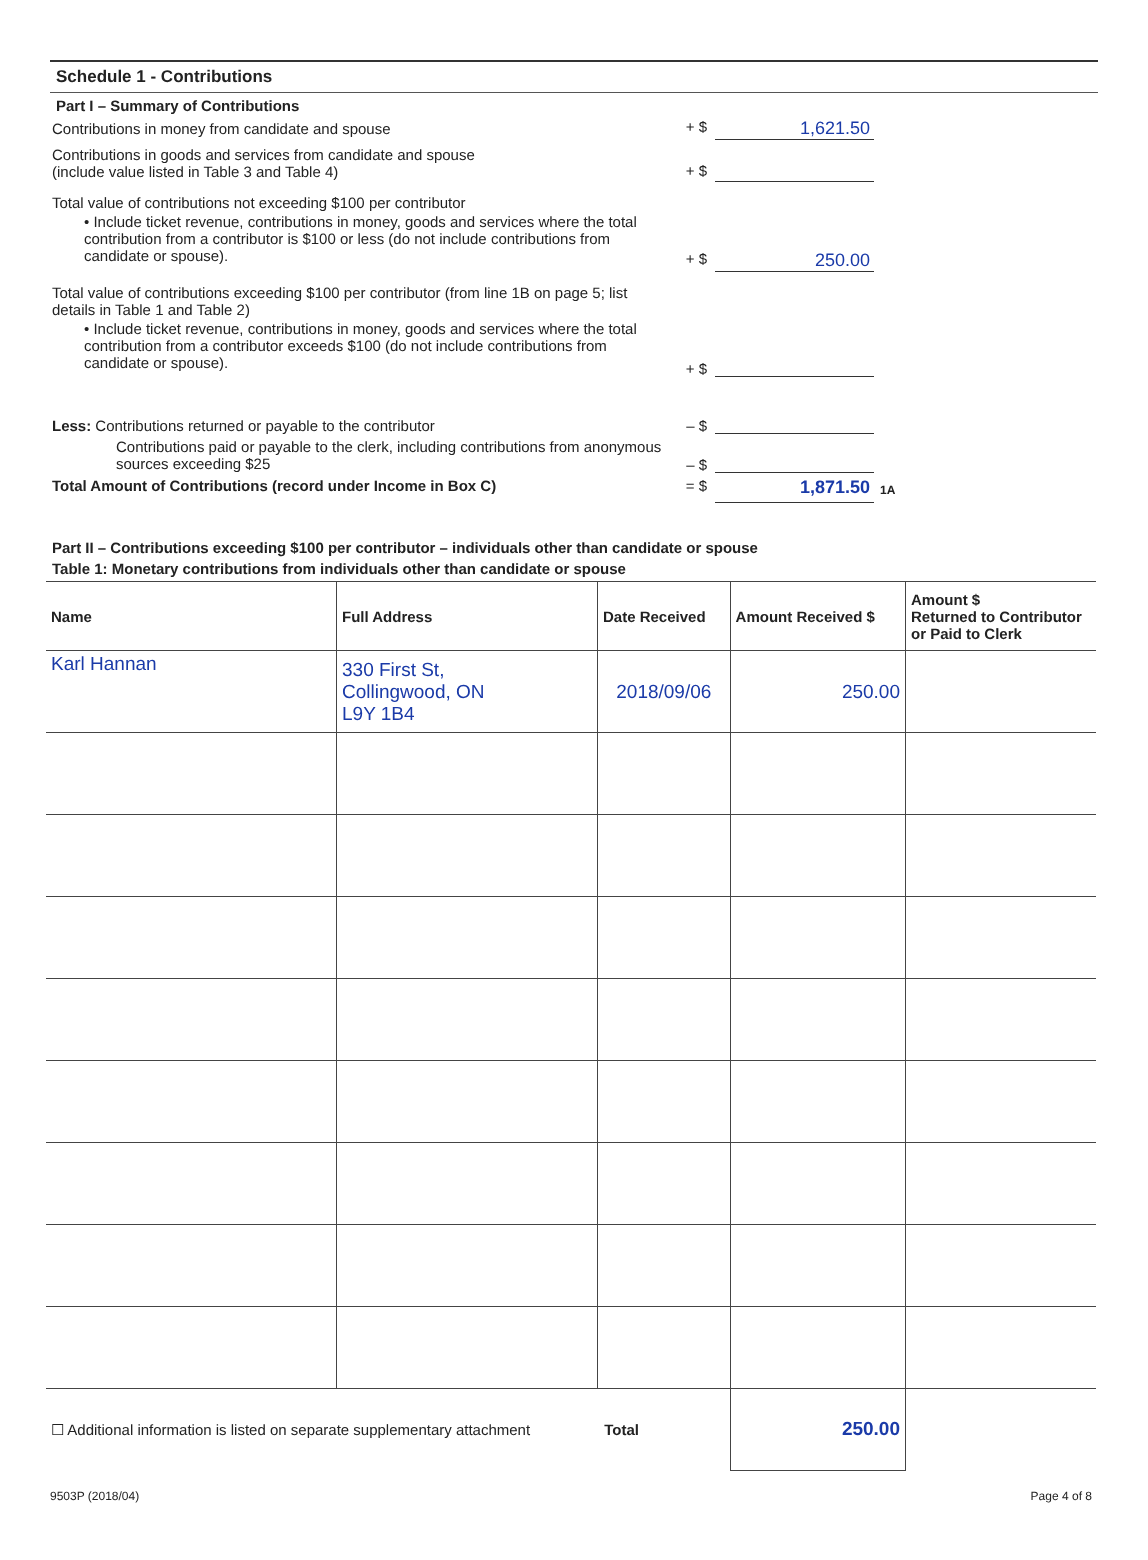Schedule 1 - Contributions
Part I – Summary of Contributions
Contributions in money from candidate and spouse + $
1,621.50
Contributions in goods and services from candidate and spouse
(include value listed in Table 3 and Table 4)
+ $
Total value of contributions not exceeding $100 per contributor
• Include ticket revenue, contributions in money, goods and services where the total contribution from a contributor is $100 or less (do not include contributions from candidate or spouse).
+ $
250.00
Total value of contributions exceeding $100 per contributor (from line 1B on page 5; list details in Table 1 and Table 2)
• Include ticket revenue, contributions in money, goods and services where the total contribution from a contributor exceeds $100 (do not include contributions from candidate or spouse).
+ $
Less: Contributions returned or payable to the contributor – $
Contributions paid or payable to the clerk, including contributions from anonymous sources exceeding $25
– $
Total Amount of Contributions (record under Income in Box C) = $
1,871.50
1A
Part II – Contributions exceeding $100 per contributor – individuals other than candidate or spouse
Table 1: Monetary contributions from individuals other than candidate or spouse
| Name | Full Address | Date Received | Amount Received $ | Amount $ Returned to Contributor or Paid to Clerk |
| --- | --- | --- | --- | --- |
| Karl Hannan | 330 First St, Collingwood, ON L9Y 1B4 | 2018/09/06 | 250.00 | |
| ☐ Additional information is listed on separate supplementary attachment Total | | | 250.00 | |
9503P (2018/04) Page 4 of 8